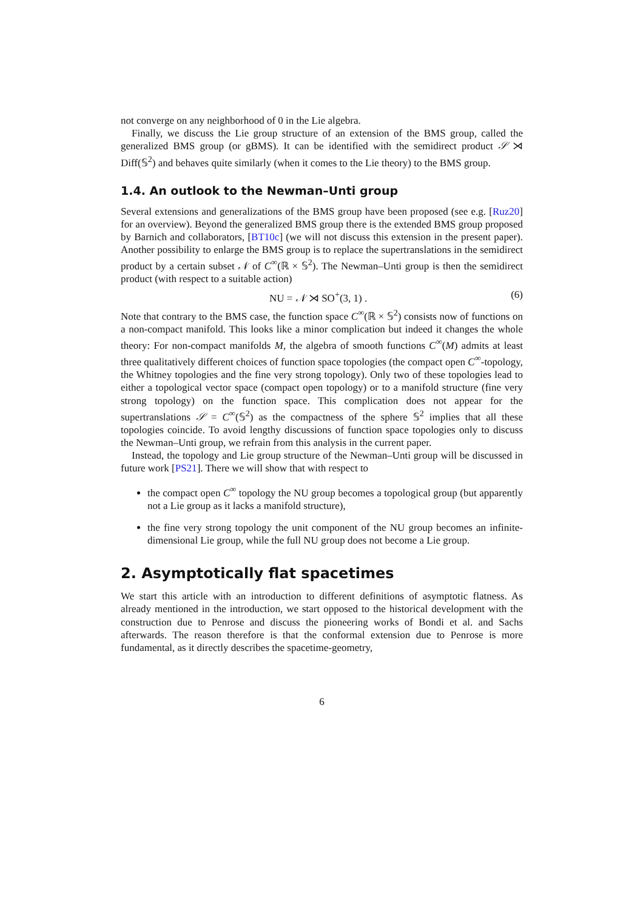not converge on any neighborhood of 0 in the Lie algebra.
Finally, we discuss the Lie group structure of an extension of the BMS group, called the generalized BMS group (or gBMS). It can be identified with the semidirect product 𝒮 ⋊ Diff(𝕊<sup>2</sup>) and behaves quite similarly (when it comes to the Lie theory) to the BMS group.
1.4. An outlook to the Newman–Unti group
Several extensions and generalizations of the BMS group have been proposed (see e.g. [Ruz20] for an overview). Beyond the generalized BMS group there is the extended BMS group proposed by Barnich and collaborators, [BT10c] (we will not discuss this extension in the present paper). Another possibility to enlarge the BMS group is to replace the supertranslations in the semidirect product by a certain subset 𝒩 of C<sup>∞</sup>(ℝ × 𝕊<sup>2</sup>). The Newman–Unti group is then the semidirect product (with respect to a suitable action)
NU = 𝒩 ⋊ SO<sup>+</sup>(3, 1) . (6)
Note that contrary to the BMS case, the function space C<sup>∞</sup>(ℝ × 𝕊<sup>2</sup>) consists now of functions on a non-compact manifold. This looks like a minor complication but indeed it changes the whole theory: For non-compact manifolds M, the algebra of smooth functions C<sup>∞</sup>(M) admits at least three qualitatively different choices of function space topologies (the compact open C<sup>∞</sup>-topology, the Whitney topologies and the fine very strong topology). Only two of these topologies lead to either a topological vector space (compact open topology) or to a manifold structure (fine very strong topology) on the function space. This complication does not appear for the supertranslations 𝒮 = C<sup>∞</sup>(𝕊<sup>2</sup>) as the compactness of the sphere 𝕊<sup>2</sup> implies that all these topologies coincide. To avoid lengthy discussions of function space topologies only to discuss the Newman–Unti group, we refrain from this analysis in the current paper.
Instead, the topology and Lie group structure of the Newman–Unti group will be discussed in future work [PS21]. There we will show that with respect to
the compact open C<sup>∞</sup> topology the NU group becomes a topological group (but apparently not a Lie group as it lacks a manifold structure),
the fine very strong topology the unit component of the NU group becomes an infinite-dimensional Lie group, while the full NU group does not become a Lie group.
2. Asymptotically flat spacetimes
We start this article with an introduction to different definitions of asymptotic flatness. As already mentioned in the introduction, we start opposed to the historical development with the construction due to Penrose and discuss the pioneering works of Bondi et al. and Sachs afterwards. The reason therefore is that the conformal extension due to Penrose is more fundamental, as it directly describes the spacetime-geometry,
6